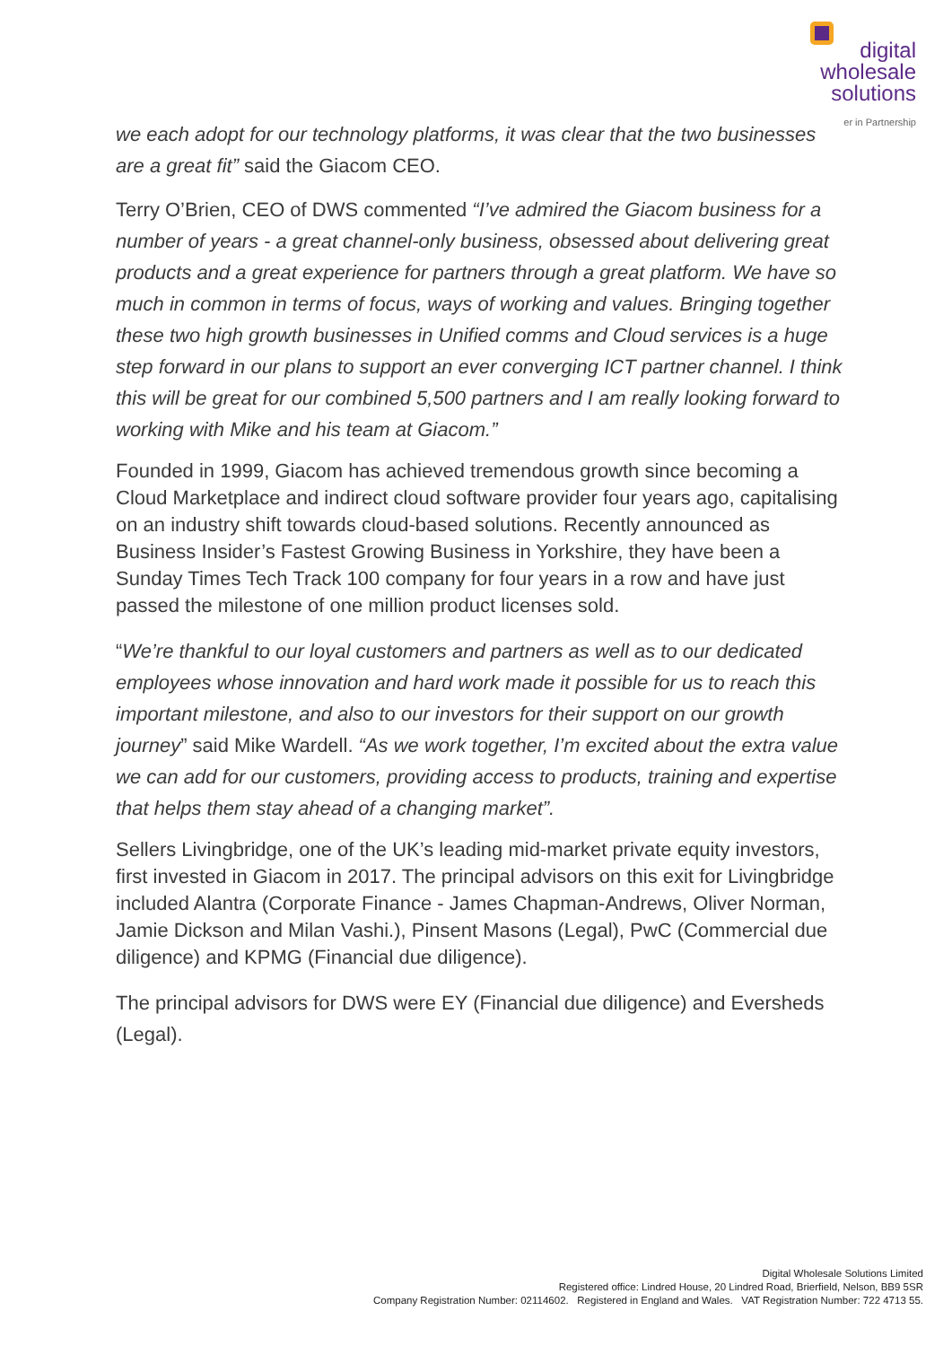digital
wholesale
solutions
er in Partnership
we each adopt for our technology platforms, it was clear that the two businesses are a great fit” said the Giacom CEO.
Terry O’Brien, CEO of DWS commented “I’ve admired the Giacom business for a number of years - a great channel-only business, obsessed about delivering great products and a great experience for partners through a great platform. We have so much in common in terms of focus, ways of working and values. Bringing together these two high growth businesses in Unified comms and Cloud services is a huge step forward in our plans to support an ever converging ICT partner channel. I think this will be great for our combined 5,500 partners and I am really looking forward to working with Mike and his team at Giacom.”
Founded in 1999, Giacom has achieved tremendous growth since becoming a Cloud Marketplace and indirect cloud software provider four years ago, capitalising on an industry shift towards cloud-based solutions. Recently announced as Business Insider’s Fastest Growing Business in Yorkshire, they have been a Sunday Times Tech Track 100 company for four years in a row and have just passed the milestone of one million product licenses sold.
“We’re thankful to our loyal customers and partners as well as to our dedicated employees whose innovation and hard work made it possible for us to reach this important milestone, and also to our investors for their support on our growth journey” said Mike Wardell. “As we work together, I’m excited about the extra value we can add for our customers, providing access to products, training and expertise that helps them stay ahead of a changing market”.
Sellers Livingbridge, one of the UK’s leading mid-market private equity investors, first invested in Giacom in 2017. The principal advisors on this exit for Livingbridge included Alantra (Corporate Finance - James Chapman-Andrews, Oliver Norman, Jamie Dickson and Milan Vashi.), Pinsent Masons (Legal), PwC (Commercial due diligence) and KPMG (Financial due diligence).
The principal advisors for DWS were EY (Financial due diligence) and Eversheds (Legal).
Digital Wholesale Solutions Limited
Registered office: Lindred House, 20 Lindred Road, Brierfield, Nelson, BB9 5SR
Company Registration Number: 02114602. Registered in England and Wales. VAT Registration Number: 722 4713 55.